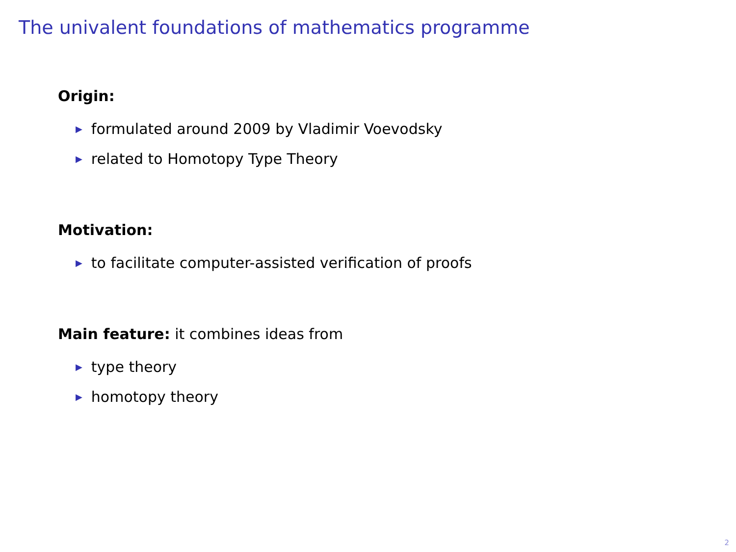The univalent foundations of mathematics programme
Origin:
▶ formulated around 2009 by Vladimir Voevodsky
▶ related to Homotopy Type Theory
Motivation:
▶ to facilitate computer-assisted verification of proofs
Main feature: it combines ideas from
▶ type theory
▶ homotopy theory
2